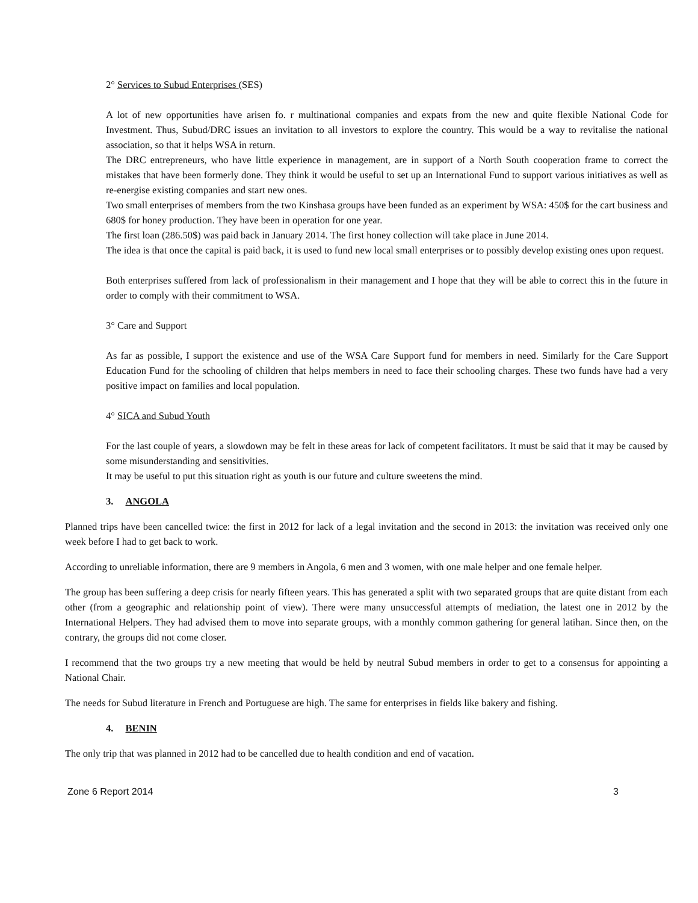2° Services to Subud Enterprises (SES)
A lot of new opportunities have arisen fo. r multinational companies and expats from the new and quite flexible National Code for Investment. Thus, Subud/DRC issues an invitation to all investors to explore the country. This would be a way to revitalise the national association, so that it helps WSA in return.
The DRC entrepreneurs, who have little experience in management, are in support of a North South cooperation frame to correct the mistakes that have been formerly done. They think it would be useful to set up an International Fund to support various initiatives as well as re-energise existing companies and start new ones.
Two small enterprises of members from the two Kinshasa groups have been funded as an experiment by WSA: 450$ for the cart business and 680$ for honey production. They have been in operation for one year.
The first loan (286.50$) was paid back in January 2014. The first honey collection will take place in June 2014.
The idea is that once the capital is paid back, it is used to fund new local small enterprises or to possibly develop existing ones upon request.
Both enterprises suffered from lack of professionalism in their management and I hope that they will be able to correct this in the future in order to comply with their commitment to WSA.
3° Care and Support
As far as possible, I support the existence and use of the WSA Care Support fund for members in need. Similarly for the Care Support Education Fund for the schooling of children that helps members in need to face their schooling charges. These two funds have had a very positive impact on families and local population.
4° SICA and Subud Youth
For the last couple of years, a slowdown may be felt in these areas for lack of competent facilitators. It must be said that it may be caused by some misunderstanding and sensitivities.
It may be useful to put this situation right as youth is our future and culture sweetens the mind.
3. ANGOLA
Planned trips have been cancelled twice: the first in 2012 for lack of a legal invitation and the second in 2013: the invitation was received only one week before I had to get back to work.
According to unreliable information, there are 9 members in Angola, 6 men and 3 women, with one male helper and one female helper.
The group has been suffering a deep crisis for nearly fifteen years. This has generated a split with two separated groups that are quite distant from each other (from a geographic and relationship point of view). There were many unsuccessful attempts of mediation, the latest one in 2012 by the International Helpers. They had advised them to move into separate groups, with a monthly common gathering for general latihan. Since then, on the contrary, the groups did not come closer.
I recommend that the two groups try a new meeting that would be held by neutral Subud members in order to get to a consensus for appointing a National Chair.
The needs for Subud literature in French and Portuguese are high. The same for enterprises in fields like bakery and fishing.
4. BENIN
The only trip that was planned in 2012 had to be cancelled due to health condition and end of vacation.
Zone 6 Report 2014 3